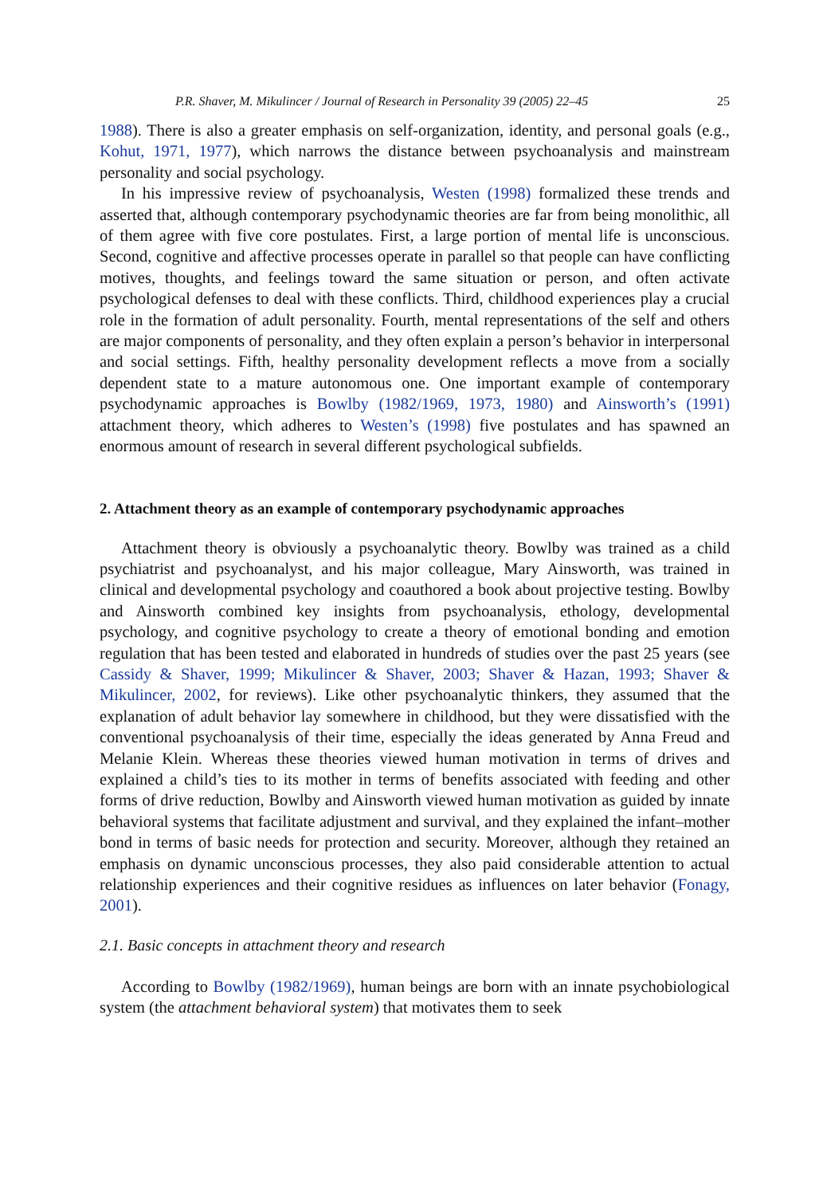P.R. Shaver, M. Mikulincer / Journal of Research in Personality 39 (2005) 22–45 25
1988). There is also a greater emphasis on self-organization, identity, and personal goals (e.g., Kohut, 1971, 1977), which narrows the distance between psychoanalysis and mainstream personality and social psychology.
In his impressive review of psychoanalysis, Westen (1998) formalized these trends and asserted that, although contemporary psychodynamic theories are far from being monolithic, all of them agree with five core postulates. First, a large portion of mental life is unconscious. Second, cognitive and affective processes operate in parallel so that people can have conflicting motives, thoughts, and feelings toward the same situation or person, and often activate psychological defenses to deal with these conflicts. Third, childhood experiences play a crucial role in the formation of adult personality. Fourth, mental representations of the self and others are major components of personality, and they often explain a person’s behavior in interpersonal and social settings. Fifth, healthy personality development reflects a move from a socially dependent state to a mature autonomous one. One important example of contemporary psychodynamic approaches is Bowlby (1982/1969, 1973, 1980) and Ainsworth’s (1991) attachment theory, which adheres to Westen’s (1998) five postulates and has spawned an enormous amount of research in several different psychological subfields.
2. Attachment theory as an example of contemporary psychodynamic approaches
Attachment theory is obviously a psychoanalytic theory. Bowlby was trained as a child psychiatrist and psychoanalyst, and his major colleague, Mary Ainsworth, was trained in clinical and developmental psychology and coauthored a book about projective testing. Bowlby and Ainsworth combined key insights from psychoanalysis, ethology, developmental psychology, and cognitive psychology to create a theory of emotional bonding and emotion regulation that has been tested and elaborated in hundreds of studies over the past 25 years (see Cassidy & Shaver, 1999; Mikulincer & Shaver, 2003; Shaver & Hazan, 1993; Shaver & Mikulincer, 2002, for reviews). Like other psychoanalytic thinkers, they assumed that the explanation of adult behavior lay somewhere in childhood, but they were dissatisfied with the conventional psychoanalysis of their time, especially the ideas generated by Anna Freud and Melanie Klein. Whereas these theories viewed human motivation in terms of drives and explained a child’s ties to its mother in terms of benefits associated with feeding and other forms of drive reduction, Bowlby and Ainsworth viewed human motivation as guided by innate behavioral systems that facilitate adjustment and survival, and they explained the infant–mother bond in terms of basic needs for protection and security. Moreover, although they retained an emphasis on dynamic unconscious processes, they also paid considerable attention to actual relationship experiences and their cognitive residues as influences on later behavior (Fonagy, 2001).
2.1. Basic concepts in attachment theory and research
According to Bowlby (1982/1969), human beings are born with an innate psychobiological system (the attachment behavioral system) that motivates them to seek